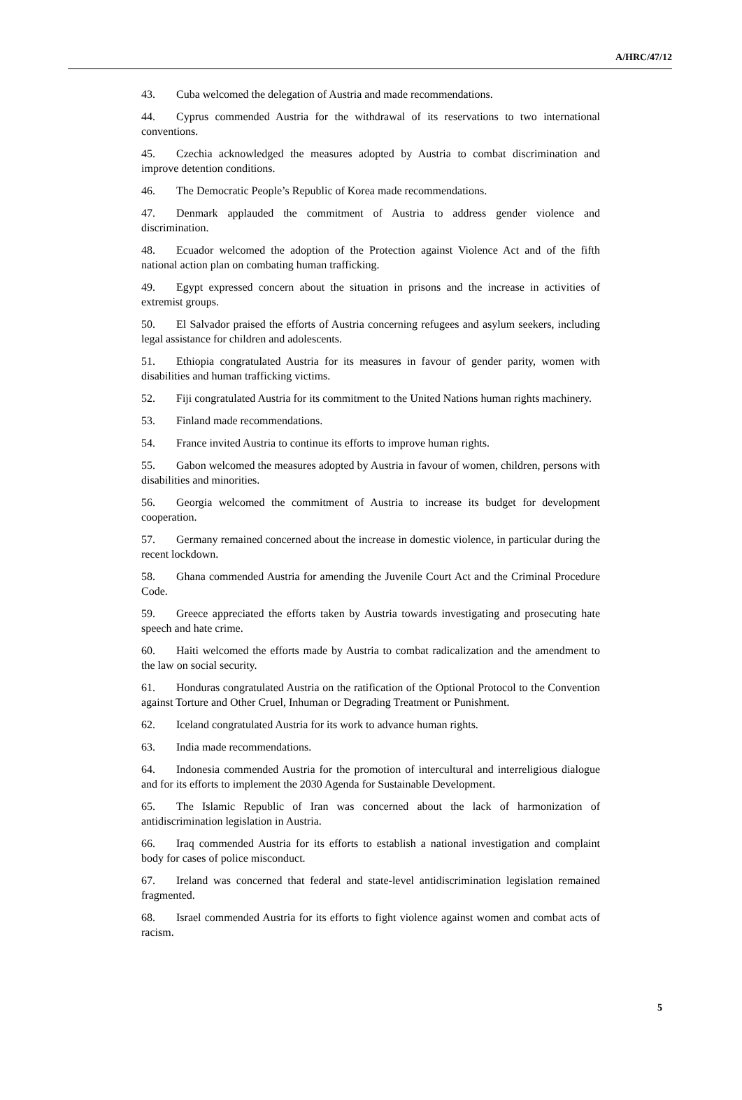A/HRC/47/12
43. Cuba welcomed the delegation of Austria and made recommendations.
44. Cyprus commended Austria for the withdrawal of its reservations to two international conventions.
45. Czechia acknowledged the measures adopted by Austria to combat discrimination and improve detention conditions.
46. The Democratic People’s Republic of Korea made recommendations.
47. Denmark applauded the commitment of Austria to address gender violence and discrimination.
48. Ecuador welcomed the adoption of the Protection against Violence Act and of the fifth national action plan on combating human trafficking.
49. Egypt expressed concern about the situation in prisons and the increase in activities of extremist groups.
50. El Salvador praised the efforts of Austria concerning refugees and asylum seekers, including legal assistance for children and adolescents.
51. Ethiopia congratulated Austria for its measures in favour of gender parity, women with disabilities and human trafficking victims.
52. Fiji congratulated Austria for its commitment to the United Nations human rights machinery.
53. Finland made recommendations.
54. France invited Austria to continue its efforts to improve human rights.
55. Gabon welcomed the measures adopted by Austria in favour of women, children, persons with disabilities and minorities.
56. Georgia welcomed the commitment of Austria to increase its budget for development cooperation.
57. Germany remained concerned about the increase in domestic violence, in particular during the recent lockdown.
58. Ghana commended Austria for amending the Juvenile Court Act and the Criminal Procedure Code.
59. Greece appreciated the efforts taken by Austria towards investigating and prosecuting hate speech and hate crime.
60. Haiti welcomed the efforts made by Austria to combat radicalization and the amendment to the law on social security.
61. Honduras congratulated Austria on the ratification of the Optional Protocol to the Convention against Torture and Other Cruel, Inhuman or Degrading Treatment or Punishment.
62. Iceland congratulated Austria for its work to advance human rights.
63. India made recommendations.
64. Indonesia commended Austria for the promotion of intercultural and interreligious dialogue and for its efforts to implement the 2030 Agenda for Sustainable Development.
65. The Islamic Republic of Iran was concerned about the lack of harmonization of antidiscrimination legislation in Austria.
66. Iraq commended Austria for its efforts to establish a national investigation and complaint body for cases of police misconduct.
67. Ireland was concerned that federal and state-level antidiscrimination legislation remained fragmented.
68. Israel commended Austria for its efforts to fight violence against women and combat acts of racism.
5